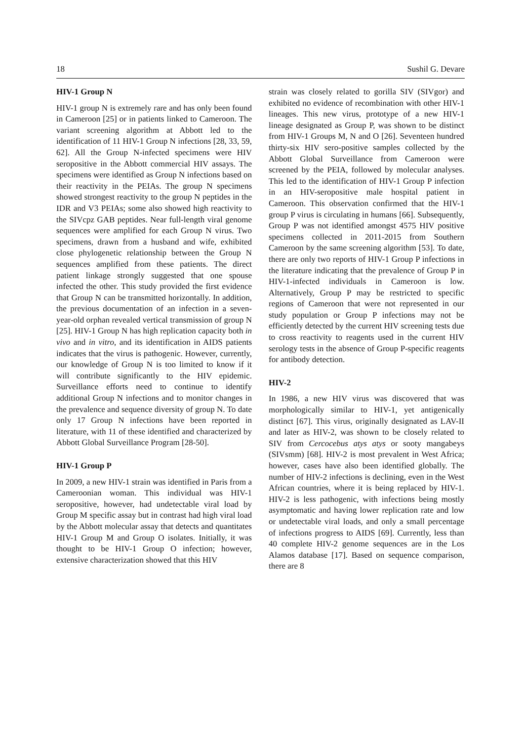18 Sushil G. Devare
HIV-1 Group N
HIV-1 group N is extremely rare and has only been found in Cameroon [25] or in patients linked to Cameroon. The variant screening algorithm at Abbott led to the identification of 11 HIV-1 Group N infections [28, 33, 59, 62]. All the Group N-infected specimens were HIV seropositive in the Abbott commercial HIV assays. The specimens were identified as Group N infections based on their reactivity in the PEIAs. The group N specimens showed strongest reactivity to the group N peptides in the IDR and V3 PEIAs; some also showed high reactivity to the SIVcpz GAB peptides. Near full-length viral genome sequences were amplified for each Group N virus. Two specimens, drawn from a husband and wife, exhibited close phylogenetic relationship between the Group N sequences amplified from these patients. The direct patient linkage strongly suggested that one spouse infected the other. This study provided the first evidence that Group N can be transmitted horizontally. In addition, the previous documentation of an infection in a seven-year-old orphan revealed vertical transmission of group N [25]. HIV-1 Group N has high replication capacity both in vivo and in vitro, and its identification in AIDS patients indicates that the virus is pathogenic. However, currently, our knowledge of Group N is too limited to know if it will contribute significantly to the HIV epidemic. Surveillance efforts need to continue to identify additional Group N infections and to monitor changes in the prevalence and sequence diversity of group N. To date only 17 Group N infections have been reported in literature, with 11 of these identified and characterized by Abbott Global Surveillance Program [28-50].
HIV-1 Group P
In 2009, a new HIV-1 strain was identified in Paris from a Cameroonian woman. This individual was HIV-1 seropositive, however, had undetectable viral load by Group M specific assay but in contrast had high viral load by the Abbott molecular assay that detects and quantitates HIV-1 Group M and Group O isolates. Initially, it was thought to be HIV-1 Group O infection; however, extensive characterization showed that this HIV
strain was closely related to gorilla SIV (SIVgor) and exhibited no evidence of recombination with other HIV-1 lineages. This new virus, prototype of a new HIV-1 lineage designated as Group P, was shown to be distinct from HIV-1 Groups M, N and O [26]. Seventeen hundred thirty-six HIV sero-positive samples collected by the Abbott Global Surveillance from Cameroon were screened by the PEIA, followed by molecular analyses. This led to the identification of HIV-1 Group P infection in an HIV-seropositive male hospital patient in Cameroon. This observation confirmed that the HIV-1 group P virus is circulating in humans [66]. Subsequently, Group P was not identified amongst 4575 HIV positive specimens collected in 2011-2015 from Southern Cameroon by the same screening algorithm [53]. To date, there are only two reports of HIV-1 Group P infections in the literature indicating that the prevalence of Group P in HIV-1-infected individuals in Cameroon is low. Alternatively, Group P may be restricted to specific regions of Cameroon that were not represented in our study population or Group P infections may not be efficiently detected by the current HIV screening tests due to cross reactivity to reagents used in the current HIV serology tests in the absence of Group P-specific reagents for antibody detection.
HIV-2
In 1986, a new HIV virus was discovered that was morphologically similar to HIV-1, yet antigenically distinct [67]. This virus, originally designated as LAV-II and later as HIV-2, was shown to be closely related to SIV from Cercocebus atys atys or sooty mangabeys (SIVsmm) [68]. HIV-2 is most prevalent in West Africa; however, cases have also been identified globally. The number of HIV-2 infections is declining, even in the West African countries, where it is being replaced by HIV-1. HIV-2 is less pathogenic, with infections being mostly asymptomatic and having lower replication rate and low or undetectable viral loads, and only a small percentage of infections progress to AIDS [69]. Currently, less than 40 complete HIV-2 genome sequences are in the Los Alamos database [17]. Based on sequence comparison, there are 8